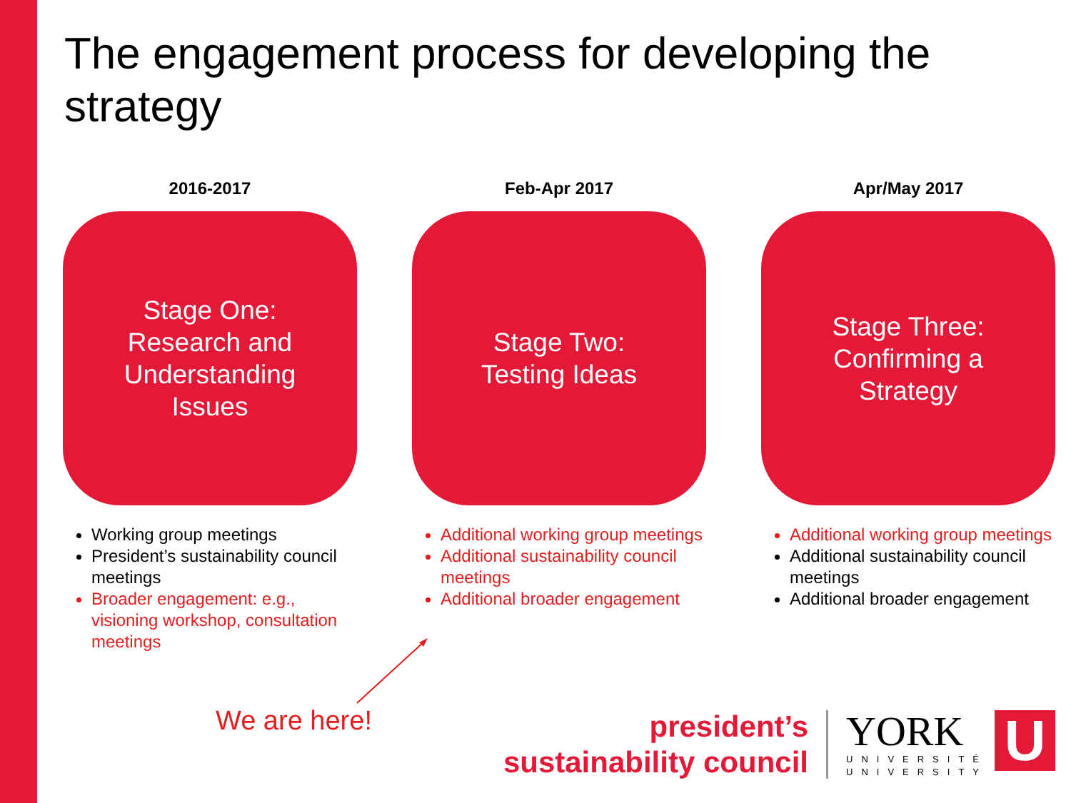The engagement process for developing the strategy
2016-2017
Stage One:
Research and
Understanding
Issues
Working group meetings
President’s sustainability council meetings
Broader engagement: e.g., visioning workshop, consultation meetings
Feb-Apr 2017
Stage Two:
Testing Ideas
Additional working group meetings
Additional sustainability council meetings
Additional broader engagement
Apr/May 2017
Stage Three:
Confirming a
Strategy
Additional working group meetings
Additional sustainability council meetings
Additional broader engagement
We are here!
president’s
sustainability council
YORK
UNIVERSITÉ
UNIVERSITY
U